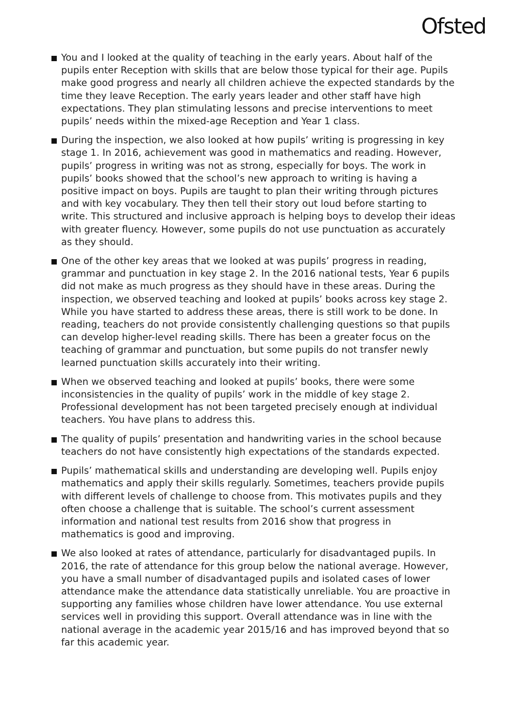Ofsted
You and I looked at the quality of teaching in the early years. About half of the pupils enter Reception with skills that are below those typical for their age. Pupils make good progress and nearly all children achieve the expected standards by the time they leave Reception. The early years leader and other staff have high expectations. They plan stimulating lessons and precise interventions to meet pupils’ needs within the mixed-age Reception and Year 1 class.
During the inspection, we also looked at how pupils’ writing is progressing in key stage 1. In 2016, achievement was good in mathematics and reading. However, pupils’ progress in writing was not as strong, especially for boys. The work in pupils’ books showed that the school’s new approach to writing is having a positive impact on boys. Pupils are taught to plan their writing through pictures and with key vocabulary. They then tell their story out loud before starting to write. This structured and inclusive approach is helping boys to develop their ideas with greater fluency. However, some pupils do not use punctuation as accurately as they should.
One of the other key areas that we looked at was pupils’ progress in reading, grammar and punctuation in key stage 2. In the 2016 national tests, Year 6 pupils did not make as much progress as they should have in these areas. During the inspection, we observed teaching and looked at pupils’ books across key stage 2. While you have started to address these areas, there is still work to be done. In reading, teachers do not provide consistently challenging questions so that pupils can develop higher-level reading skills. There has been a greater focus on the teaching of grammar and punctuation, but some pupils do not transfer newly learned punctuation skills accurately into their writing.
When we observed teaching and looked at pupils’ books, there were some inconsistencies in the quality of pupils’ work in the middle of key stage 2. Professional development has not been targeted precisely enough at individual teachers. You have plans to address this.
The quality of pupils’ presentation and handwriting varies in the school because teachers do not have consistently high expectations of the standards expected.
Pupils’ mathematical skills and understanding are developing well. Pupils enjoy mathematics and apply their skills regularly. Sometimes, teachers provide pupils with different levels of challenge to choose from. This motivates pupils and they often choose a challenge that is suitable. The school’s current assessment information and national test results from 2016 show that progress in mathematics is good and improving.
We also looked at rates of attendance, particularly for disadvantaged pupils. In 2016, the rate of attendance for this group below the national average. However, you have a small number of disadvantaged pupils and isolated cases of lower attendance make the attendance data statistically unreliable. You are proactive in supporting any families whose children have lower attendance. You use external services well in providing this support. Overall attendance was in line with the national average in the academic year 2015/16 and has improved beyond that so far this academic year.